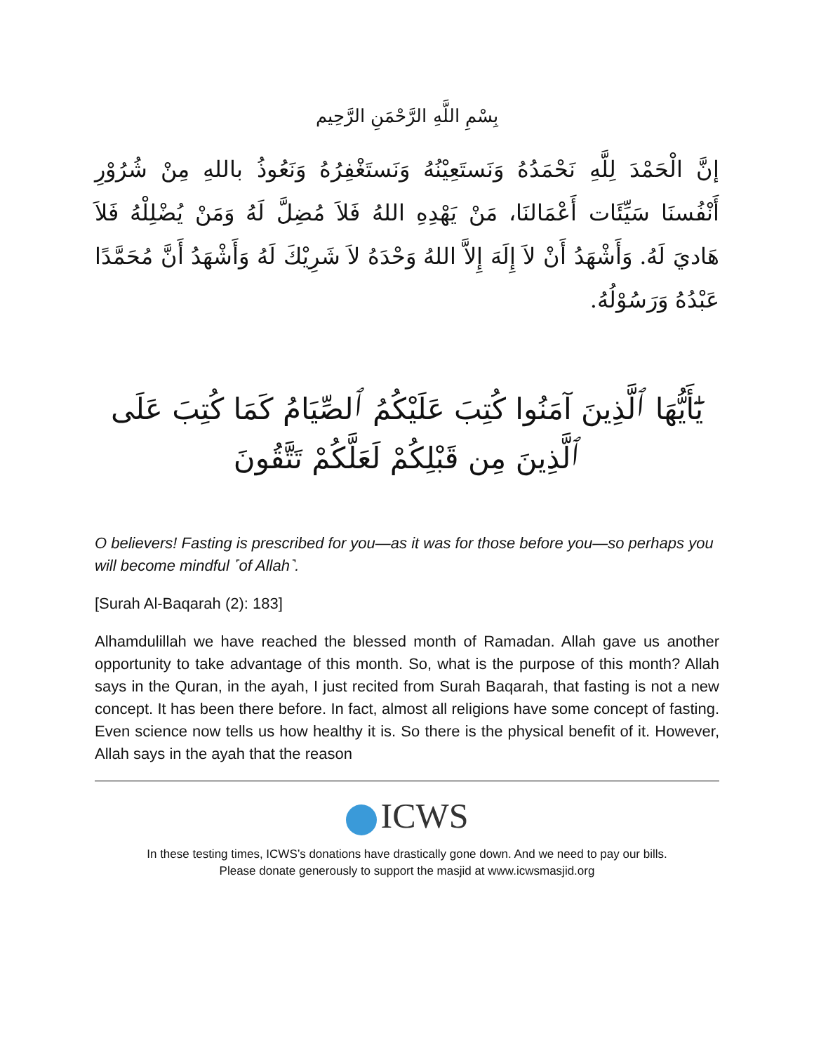بِسْمِ اللَّهِ الرَّحْمَنِ الرَّحِيم
إنَّ الْحَمْدَ لِلَّهِ نَحْمَدُهُ وَنَستَعِيْنُهُ وَنَستَغْفِرُهُ وَنَعُوذُ باللهِ مِنْ شُرُوْرِ أَنْفُسنَا سَيِّئَات أَعْمَالنَا، مَنْ يَهْدِهِ اللهُ فَلاَ مُضِلَّ لَهُ وَمَنْ يُضْلِلْهُ فَلاَ هَاديَ لَهُ. وَأَشْهَدُ أَنْ لاَ إِلَهَ إِلاَّ اللهُ وَحْدَهُ لاَ شَرِيْكَ لَهُ وَأَشْهَدُ أَنَّ مُحَمَّدًا عَبْدُهُ وَرَسُوْلُهُ.
يَٰٓأَيُّهَا ٱلَّذِينَ آمَنُوا كُتِبَ عَلَيْكُمُ ٱلصِّيَامُ كَمَا كُتِبَ عَلَى ٱلَّذِينَ مِن قَبْلِكُمْ لَعَلَّكُمْ تَتَّقُونَ
O believers! Fasting is prescribed for you—as it was for those before you—so perhaps you will become mindful ˹of Allah˺.
[Surah Al-Baqarah (2): 183]
Alhamdulillah we have reached the blessed month of Ramadan. Allah gave us another opportunity to take advantage of this month. So, what is the purpose of this month? Allah says in the Quran, in the ayah, I just recited from Surah Baqarah, that fasting is not a new concept. It has been there before. In fact, almost all religions have some concept of fasting. Even science now tells us how healthy it is. So there is the physical benefit of it. However, Allah says in the ayah that the reason
ICWS
In these testing times, ICWS’s donations have drastically gone down. And we need to pay our bills.
Please donate generously to support the masjid at www.icwsmasjid.org